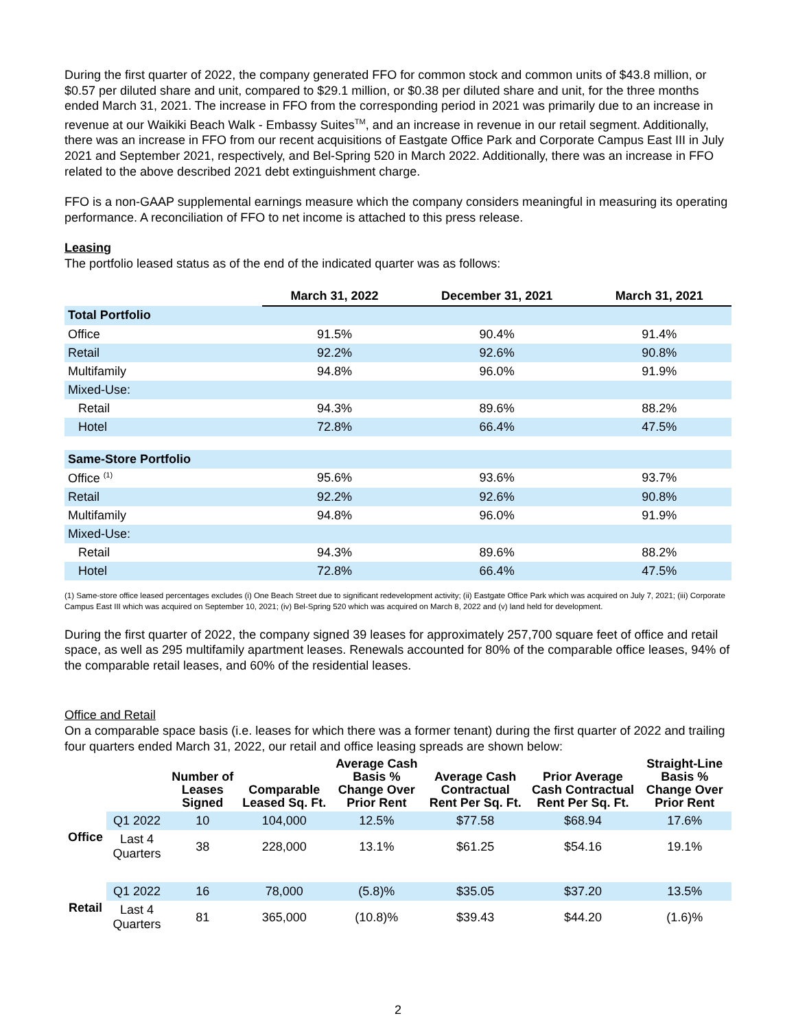During the first quarter of 2022, the company generated FFO for common stock and common units of $43.8 million, or $0.57 per diluted share and unit, compared to $29.1 million, or $0.38 per diluted share and unit, for the three months ended March 31, 2021. The increase in FFO from the corresponding period in 2021 was primarily due to an increase in revenue at our Waikiki Beach Walk - Embassy Suites<sup>TM</sup>, and an increase in revenue in our retail segment. Additionally, there was an increase in FFO from our recent acquisitions of Eastgate Office Park and Corporate Campus East III in July 2021 and September 2021, respectively, and Bel-Spring 520 in March 2022. Additionally, there was an increase in FFO related to the above described 2021 debt extinguishment charge.
FFO is a non-GAAP supplemental earnings measure which the company considers meaningful in measuring its operating performance. A reconciliation of FFO to net income is attached to this press release.
Leasing
The portfolio leased status as of the end of the indicated quarter was as follows:
| | March 31, 2022 | December 31, 2021 | March 31, 2021 |
| --- | --- | --- | --- |
| Total Portfolio | | | |
| Office | 91.5% | 90.4% | 91.4% |
| Retail | 92.2% | 92.6% | 90.8% |
| Multifamily | 94.8% | 96.0% | 91.9% |
| Mixed-Use: | | | |
| Retail | 94.3% | 89.6% | 88.2% |
| Hotel | 72.8% | 66.4% | 47.5% |
| Same-Store Portfolio | | | |
| Office <sup>(1)</sup> | 95.6% | 93.6% | 93.7% |
| Retail | 92.2% | 92.6% | 90.8% |
| Multifamily | 94.8% | 96.0% | 91.9% |
| Mixed-Use: | | | |
| Retail | 94.3% | 89.6% | 88.2% |
| Hotel | 72.8% | 66.4% | 47.5% |
(1) Same-store office leased percentages excludes (i) One Beach Street due to significant redevelopment activity; (ii) Eastgate Office Park which was acquired on July 7, 2021; (iii) Corporate Campus East III which was acquired on September 10, 2021; (iv) Bel-Spring 520 which was acquired on March 8, 2022 and (v) land held for development.
During the first quarter of 2022, the company signed 39 leases for approximately 257,700 square feet of office and retail space, as well as 295 multifamily apartment leases. Renewals accounted for 80% of the comparable office leases, 94% of the comparable retail leases, and 60% of the residential leases.
Office and Retail
On a comparable space basis (i.e. leases for which there was a former tenant) during the first quarter of 2022 and trailing four quarters ended March 31, 2022, our retail and office leasing spreads are shown below:
| | | Number of Leases Signed | Comparable Leased Sq. Ft. | Average Cash Basis % Change Over Prior Rent | Average Cash Contractual Rent Per Sq. Ft. | Prior Average Cash Contractual Rent Per Sq. Ft. | Straight-Line Basis % Change Over Prior Rent |
| --- | --- | --- | --- | --- | --- | --- | --- |
| Office | Q1 2022 | 10 | 104,000 | 12.5% | $77.58 | $68.94 | 17.6% |
| | Last 4 Quarters | 38 | 228,000 | 13.1% | $61.25 | $54.16 | 19.1% |
| Retail | Q1 2022 | 16 | 78,000 | (5.8)% | $35.05 | $37.20 | 13.5% |
| | Last 4 Quarters | 81 | 365,000 | (10.8)% | $39.43 | $44.20 | (1.6)% |
2